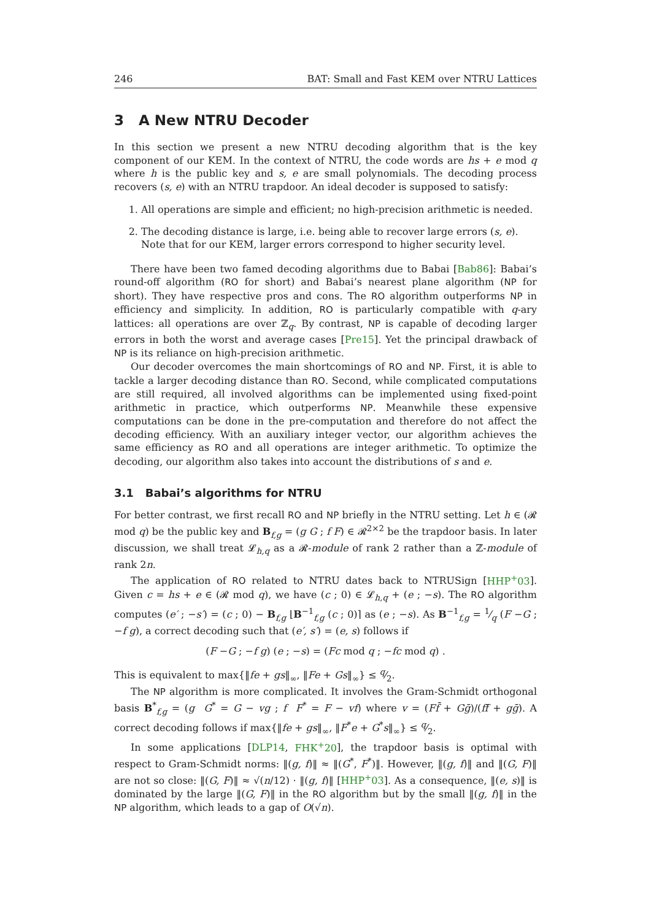246 BAT: Small and Fast KEM over NTRU Lattices
3 A New NTRU Decoder
In this section we present a new NTRU decoding algorithm that is the key component of our KEM. In the context of NTRU, the code words are hs + e mod q where h is the public key and s, e are small polynomials. The decoding process recovers (s, e) with an NTRU trapdoor. An ideal decoder is supposed to satisfy:
1. All operations are simple and efficient; no high-precision arithmetic is needed.
2. The decoding distance is large, i.e. being able to recover large errors (s, e). Note that for our KEM, larger errors correspond to higher security level.
There have been two famed decoding algorithms due to Babai [Bab86]: Babai’s round-off algorithm (RO for short) and Babai’s nearest plane algorithm (NP for short). They have respective pros and cons. The RO algorithm outperforms NP in efficiency and simplicity. In addition, RO is particularly compatible with q-ary lattices: all operations are over ℤ<sub>q</sub>. By contrast, NP is capable of decoding larger errors in both the worst and average cases [Pre15]. Yet the principal drawback of NP is its reliance on high-precision arithmetic.
Our decoder overcomes the main shortcomings of RO and NP. First, it is able to tackle a larger decoding distance than RO. Second, while complicated computations are still required, all involved algorithms can be implemented using fixed-point arithmetic in practice, which outperforms NP. Meanwhile these expensive computations can be done in the pre-computation and therefore do not affect the decoding efficiency. With an auxiliary integer vector, our algorithm achieves the same efficiency as RO and all operations are integer arithmetic. To optimize the decoding, our algorithm also takes into account the distributions of s and e.
3.1 Babai’s algorithms for NTRU
For better contrast, we first recall RO and NP briefly in the NTRU setting. Let h ∈ (𝓡 mod q) be the public key and B<sub>f,g</sub> = (g G ; f F) ∈ 𝓡<sup>2×2</sup> be the trapdoor basis. In later discussion, we shall treat 𝓛<sub>h,q</sub> as a 𝓡-module of rank 2 rather than a ℤ-module of rank 2n.
The application of RO related to NTRU dates back to NTRUSign [HHP<sup>+</sup>03]. Given c = hs + e ∈ (𝓡 mod q), we have (c ; 0) ∈ 𝓛<sub>h,q</sub> + (e ; −s). The RO algorithm computes (e′ ; −s′) = (c ; 0) − B<sub>f,g</sub> ⌊B<sup>−1</sup><sub>f,g</sub> (c ; 0)⌉ as (e ; −s). As B<sup>−1</sup><sub>f,g</sub> = 1⁄q (F −G ; −f g), a correct decoding such that (e′, s′) = (e, s) follows if
(F −G ; −f g) (e ; −s) = (Fc mod q ; −fc mod q) .
This is equivalent to max{‖fe + gs‖<sub>∞</sub>, ‖Fe + Gs‖<sub>∞</sub>} ≤ q⁄2.
The NP algorithm is more complicated. It involves the Gram-Schmidt orthogonal basis B<sup>*</sup><sub>f,g</sub> = (g G<sup>*</sup> = G − vg ; f F<sup>*</sup> = F − vf) where v = (Ff̄ + Gḡ)/(ff̄ + gḡ). A correct decoding follows if max{‖fe + gs‖<sub>∞</sub>, ‖F<sup>*</sup>e + G<sup>*</sup>s‖<sub>∞</sub>} ≤ q⁄2.
In some applications [DLP14, FHK<sup>+</sup>20], the trapdoor basis is optimal with respect to Gram-Schmidt norms: ‖(g, f)‖ ≈ ‖(G<sup>*</sup>, F<sup>*</sup>)‖. However, ‖(g, f)‖ and ‖(G, F)‖ are not so close: ‖(G, F)‖ ≈ √(n/12) · ‖(g, f)‖ [HHP<sup>+</sup>03]. As a consequence, ‖(e, s)‖ is dominated by the large ‖(G, F)‖ in the RO algorithm but by the small ‖(g, f)‖ in the NP algorithm, which leads to a gap of O(√n).